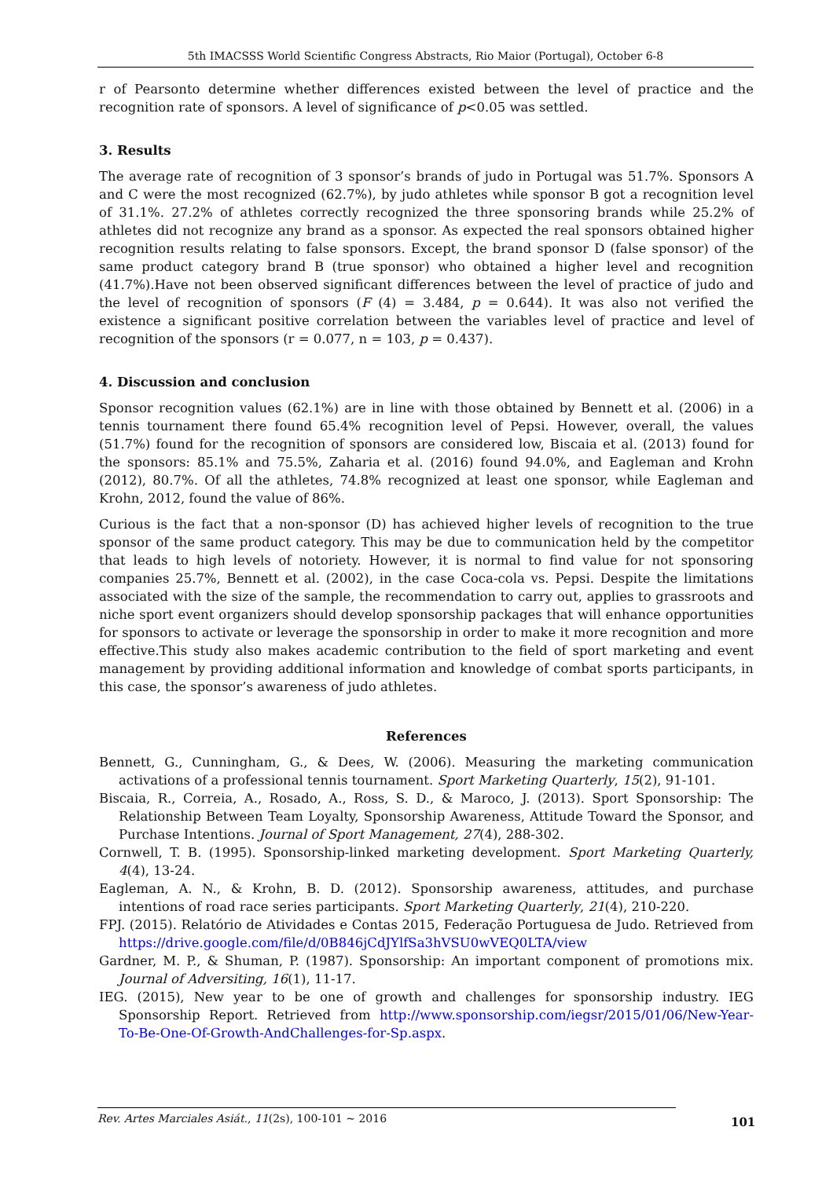5th IMACSSS World Scientific Congress Abstracts, Rio Maior (Portugal), October 6-8
r of Pearsonto determine whether differences existed between the level of practice and the recognition rate of sponsors. A level of significance of p<0.05 was settled.
3. Results
The average rate of recognition of 3 sponsor’s brands of judo in Portugal was 51.7%. Sponsors A and C were the most recognized (62.7%), by judo athletes while sponsor B got a recognition level of 31.1%. 27.2% of athletes correctly recognized the three sponsoring brands while 25.2% of athletes did not recognize any brand as a sponsor. As expected the real sponsors obtained higher recognition results relating to false sponsors. Except, the brand sponsor D (false sponsor) of the same product category brand B (true sponsor) who obtained a higher level and recognition (41.7%).Have not been observed significant differences between the level of practice of judo and the level of recognition of sponsors (F (4) = 3.484, p = 0.644). It was also not verified the existence a significant positive correlation between the variables level of practice and level of recognition of the sponsors (r = 0.077, n = 103, p = 0.437).
4. Discussion and conclusion
Sponsor recognition values (62.1%) are in line with those obtained by Bennett et al. (2006) in a tennis tournament there found 65.4% recognition level of Pepsi. However, overall, the values (51.7%) found for the recognition of sponsors are considered low, Biscaia et al. (2013) found for the sponsors: 85.1% and 75.5%, Zaharia et al. (2016) found 94.0%, and Eagleman and Krohn (2012), 80.7%. Of all the athletes, 74.8% recognized at least one sponsor, while Eagleman and Krohn, 2012, found the value of 86%.
Curious is the fact that a non-sponsor (D) has achieved higher levels of recognition to the true sponsor of the same product category. This may be due to communication held by the competitor that leads to high levels of notoriety. However, it is normal to find value for not sponsoring companies 25.7%, Bennett et al. (2002), in the case Coca-cola vs. Pepsi. Despite the limitations associated with the size of the sample, the recommendation to carry out, applies to grassroots and niche sport event organizers should develop sponsorship packages that will enhance opportunities for sponsors to activate or leverage the sponsorship in order to make it more recognition and more effective.This study also makes academic contribution to the field of sport marketing and event management by providing additional information and knowledge of combat sports participants, in this case, the sponsor’s awareness of judo athletes.
References
Bennett, G., Cunningham, G., & Dees, W. (2006). Measuring the marketing communication activations of a professional tennis tournament. Sport Marketing Quarterly, 15(2), 91-101.
Biscaia, R., Correia, A., Rosado, A., Ross, S. D., & Maroco, J. (2013). Sport Sponsorship: The Relationship Between Team Loyalty, Sponsorship Awareness, Attitude Toward the Sponsor, and Purchase Intentions. Journal of Sport Management, 27(4), 288-302.
Cornwell, T. B. (1995). Sponsorship-linked marketing development. Sport Marketing Quarterly, 4(4), 13-24.
Eagleman, A. N., & Krohn, B. D. (2012). Sponsorship awareness, attitudes, and purchase intentions of road race series participants. Sport Marketing Quarterly, 21(4), 210-220.
FPJ. (2015). Relatório de Atividades e Contas 2015, Federação Portuguesa de Judo. Retrieved from https://drive.google.com/file/d/0B846jCdJYlfSa3hVSU0wVEQ0LTA/view
Gardner, M. P., & Shuman, P. (1987). Sponsorship: An important component of promotions mix. Journal of Adversiting, 16(1), 11-17.
IEG. (2015), New year to be one of growth and challenges for sponsorship industry. IEG Sponsorship Report. Retrieved from http://www.sponsorship.com/iegsr/2015/01/06/New-Year-To-Be-One-Of-Growth-AndChallenges-for-Sp.aspx.
Rev. Artes Marciales Asiát., 11(2s), 100-101 ~ 2016 101